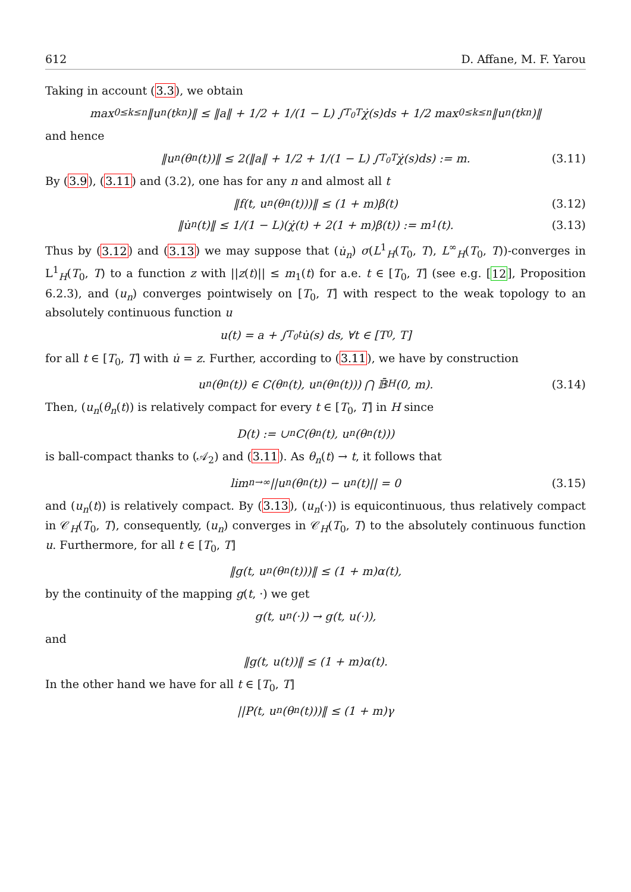612 D. Affane, M. F. Yarou
Taking in account (3.3), we obtain
max<sub>0≤k≤n</sub> ‖u<sub>n</sub>(t<sub>k</sub><sup>n</sup>)‖ ≤ ‖a‖ + 1/2 + 1/(1 − L) ∫<sub>T<sub>0</sub></sub><sup>T</sup> χ̇(s)ds + 1/2 max<sub>0≤k≤n</sub> ‖u<sub>n</sub>(t<sub>k</sub><sup>n</sup>)‖
and hence
‖u<sub>n</sub>(θ<sub>n</sub>(t))‖ ≤ 2(‖a‖ + 1/2 + 1/(1 − L) ∫<sub>T<sub>0</sub></sub><sup>T</sup> χ̇(s)ds) := m. (3.11)
By (3.9), (3.11) and (3.2), one has for any n and almost all t
‖f(t, u<sub>n</sub>(θ<sub>n</sub>(t)))‖ ≤ (1 + m)β(t) (3.12)
‖u̇<sub>n</sub>(t)‖ ≤ 1/(1 − L)(χ̇(t) + 2(1 + m)β(t)) := m<sub>1</sub>(t). (3.13)
Thus by (3.12) and (3.13) we may suppose that (u̇<sub>n</sub>) σ(L<sup>1</sup><sub>H</sub>(T<sub>0</sub>, T), L<sup>∞</sup><sub>H</sub>(T<sub>0</sub>, T))-converges in L<sup>1</sup><sub>H</sub>(T<sub>0</sub>, T) to a function z with ||z(t)|| ≤ m<sub>1</sub>(t) for a.e. t ∈ [T<sub>0</sub>, T] (see e.g. [12], Proposition 6.2.3), and (u<sub>n</sub>) converges pointwisely on [T<sub>0</sub>, T] with respect to the weak topology to an absolutely continuous function u
u(t) = a + ∫<sub>T<sub>0</sub></sub><sup>t</sup> u̇(s) ds, ∀t ∈ [T<sub>0</sub>, T]
for all t ∈ [T<sub>0</sub>, T] with u̇ = z. Further, according to (3.11), we have by construction
u<sub>n</sub>(θ<sub>n</sub>(t)) ∈ C(θ<sub>n</sub>(t), u<sub>n</sub>(θ<sub>n</sub>(t))) ⋂ 𝔹̄<sub>H</sub>(0, m). (3.14)
Then, (u<sub>n</sub>(θ<sub>n</sub>(t)) is relatively compact for every t ∈ [T<sub>0</sub>, T] in H since
D(t) := ∪<sub>n</sub>C(θ<sub>n</sub>(t), u<sub>n</sub>(θ<sub>n</sub>(t)))
is ball-compact thanks to (𝒜<sub>2</sub>) and (3.11). As θ<sub>n</sub>(t) → t, it follows that
lim<sub>n→∞</sub> ||u<sub>n</sub>(θ<sub>n</sub>(t)) − u<sub>n</sub>(t)|| = 0 (3.15)
and (u<sub>n</sub>(t)) is relatively compact. By (3.13), (u<sub>n</sub>(·)) is equicontinuous, thus relatively compact in 𝒞<sub>H</sub>(T<sub>0</sub>, T), consequently, (u<sub>n</sub>) converges in 𝒞<sub>H</sub>(T<sub>0</sub>, T) to the absolutely continuous function u. Furthermore, for all t ∈ [T<sub>0</sub>, T]
‖g(t, u<sub>n</sub>(θ<sub>n</sub>(t)))‖ ≤ (1 + m)α(t),
by the continuity of the mapping g(t, ·) we get
g(t, u<sub>n</sub>(·)) → g(t, u(·)),
and
‖g(t, u(t))‖ ≤ (1 + m)α(t).
In the other hand we have for all t ∈ [T<sub>0</sub>, T]
||P(t, u<sub>n</sub>(θ<sub>n</sub>(t)))‖ ≤ (1 + m)γ